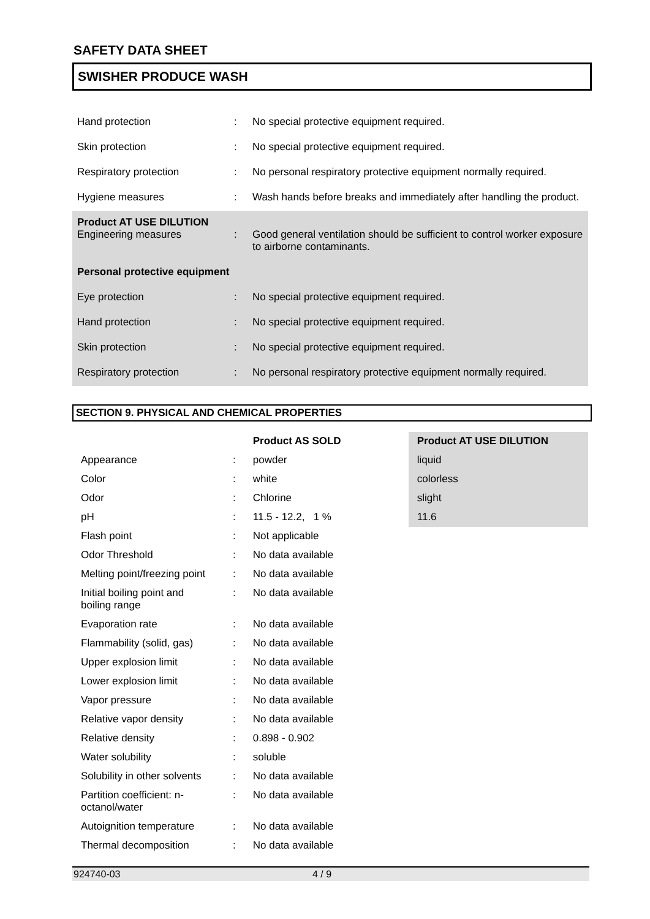SAFETY DATA SHEET
SWISHER PRODUCE WASH
| Hand protection | : | No special protective equipment required. |
| Skin protection | : | No special protective equipment required. |
| Respiratory protection | : | No personal respiratory protective equipment normally required. |
| Hygiene measures | : | Wash hands before breaks and immediately after handling the product. |
| Product AT USE DILUTION Engineering measures | : | Good general ventilation should be sufficient to control worker exposure to airborne contaminants. |
| Personal protective equipment | | |
| Eye protection | : | No special protective equipment required. |
| Hand protection | : | No special protective equipment required. |
| Skin protection | : | No special protective equipment required. |
| Respiratory protection | : | No personal respiratory protective equipment normally required. |
SECTION 9. PHYSICAL AND CHEMICAL PROPERTIES
| | | Product AS SOLD | Product AT USE DILUTION |
| Appearance | : | powder | liquid |
| Color | : | white | colorless |
| Odor | : | Chlorine | slight |
| pH | : | 11.5 - 12.2, 1 % | 11.6 |
| Flash point | : | Not applicable | |
| Odor Threshold | : | No data available | |
| Melting point/freezing point | : | No data available | |
| Initial boiling point and boiling range | : | No data available | |
| Evaporation rate | : | No data available | |
| Flammability (solid, gas) | : | No data available | |
| Upper explosion limit | : | No data available | |
| Lower explosion limit | : | No data available | |
| Vapor pressure | : | No data available | |
| Relative vapor density | : | No data available | |
| Relative density | : | 0.898 - 0.902 | |
| Water solubility | : | soluble | |
| Solubility in other solvents | : | No data available | |
| Partition coefficient: n-octanol/water | : | No data available | |
| Autoignition temperature | : | No data available | |
| Thermal decomposition | : | No data available | |
924740-03 4 / 9